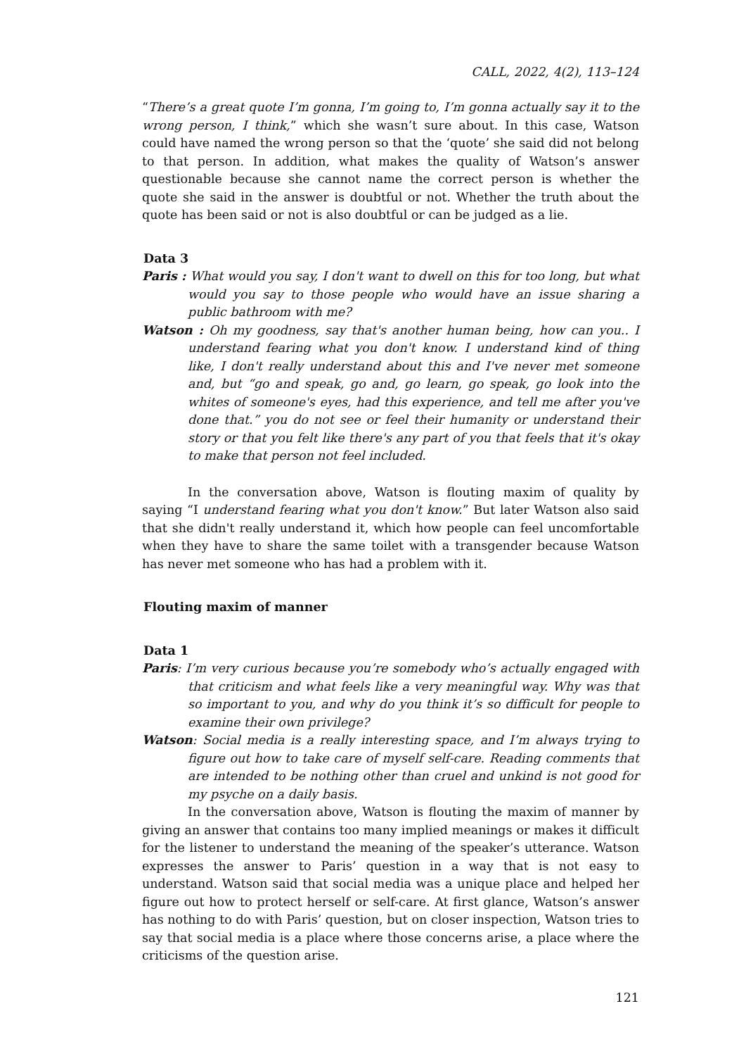CALL, 2022, 4(2), 113–124
“There’s a great quote I’m gonna, I’m going to, I’m gonna actually say it to the wrong person, I think,” which she wasn’t sure about. In this case, Watson could have named the wrong person so that the ‘quote’ she said did not belong to that person. In addition, what makes the quality of Watson’s answer questionable because she cannot name the correct person is whether the quote she said in the answer is doubtful or not. Whether the truth about the quote has been said or not is also doubtful or can be judged as a lie.
Data 3
Paris : What would you say, I don't want to dwell on this for too long, but what would you say to those people who would have an issue sharing a public bathroom with me?
Watson : Oh my goodness, say that's another human being, how can you.. I understand fearing what you don't know. I understand kind of thing like, I don't really understand about this and I've never met someone and, but “go and speak, go and, go learn, go speak, go look into the whites of someone's eyes, had this experience, and tell me after you've done that.” you do not see or feel their humanity or understand their story or that you felt like there's any part of you that feels that it's okay to make that person not feel included.
In the conversation above, Watson is flouting maxim of quality by saying “I understand fearing what you don't know.” But later Watson also said that she didn't really understand it, which how people can feel uncomfortable when they have to share the same toilet with a transgender because Watson has never met someone who has had a problem with it.
Flouting maxim of manner
Data 1
Paris: I’m very curious because you’re somebody who’s actually engaged with that criticism and what feels like a very meaningful way. Why was that so important to you, and why do you think it’s so difficult for people to examine their own privilege?
Watson: Social media is a really interesting space, and I’m always trying to figure out how to take care of myself self-care. Reading comments that are intended to be nothing other than cruel and unkind is not good for my psyche on a daily basis.
In the conversation above, Watson is flouting the maxim of manner by giving an answer that contains too many implied meanings or makes it difficult for the listener to understand the meaning of the speaker’s utterance. Watson expresses the answer to Paris’ question in a way that is not easy to understand. Watson said that social media was a unique place and helped her figure out how to protect herself or self-care. At first glance, Watson’s answer has nothing to do with Paris’ question, but on closer inspection, Watson tries to say that social media is a place where those concerns arise, a place where the criticisms of the question arise.
121